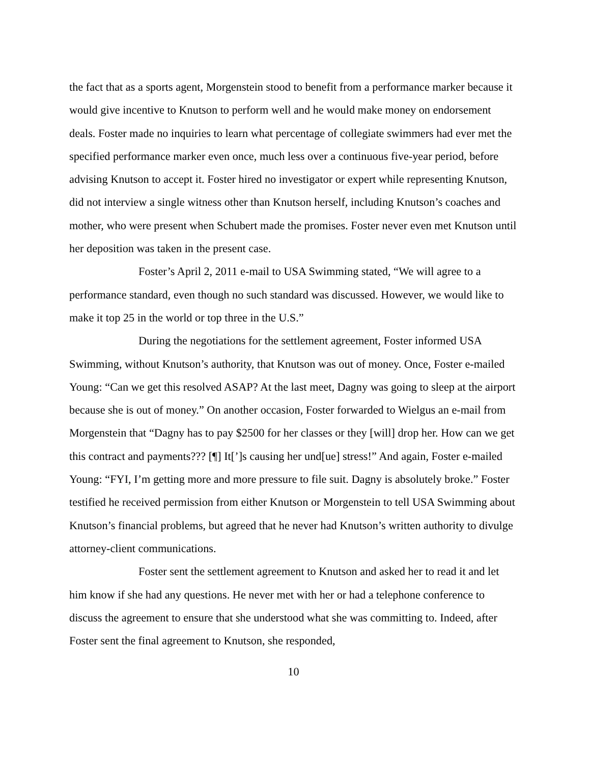the fact that as a sports agent, Morgenstein stood to benefit from a performance marker because it would give incentive to Knutson to perform well and he would make money on endorsement deals. Foster made no inquiries to learn what percentage of collegiate swimmers had ever met the specified performance marker even once, much less over a continuous five-year period, before advising Knutson to accept it. Foster hired no investigator or expert while representing Knutson, did not interview a single witness other than Knutson herself, including Knutson’s coaches and mother, who were present when Schubert made the promises. Foster never even met Knutson until her deposition was taken in the present case.
Foster’s April 2, 2011 e-mail to USA Swimming stated, “We will agree to a performance standard, even though no such standard was discussed. However, we would like to make it top 25 in the world or top three in the U.S.”
During the negotiations for the settlement agreement, Foster informed USA Swimming, without Knutson’s authority, that Knutson was out of money. Once, Foster e-mailed Young: “Can we get this resolved ASAP? At the last meet, Dagny was going to sleep at the airport because she is out of money.” On another occasion, Foster forwarded to Wielgus an e-mail from Morgenstein that “Dagny has to pay $2500 for her classes or they [will] drop her. How can we get this contract and payments??? [¶] It[’]s causing her und[ue] stress!” And again, Foster e-mailed Young: “FYI, I’m getting more and more pressure to file suit. Dagny is absolutely broke.” Foster testified he received permission from either Knutson or Morgenstein to tell USA Swimming about Knutson’s financial problems, but agreed that he never had Knutson’s written authority to divulge attorney-client communications.
Foster sent the settlement agreement to Knutson and asked her to read it and let him know if she had any questions. He never met with her or had a telephone conference to discuss the agreement to ensure that she understood what she was committing to. Indeed, after Foster sent the final agreement to Knutson, she responded,
10